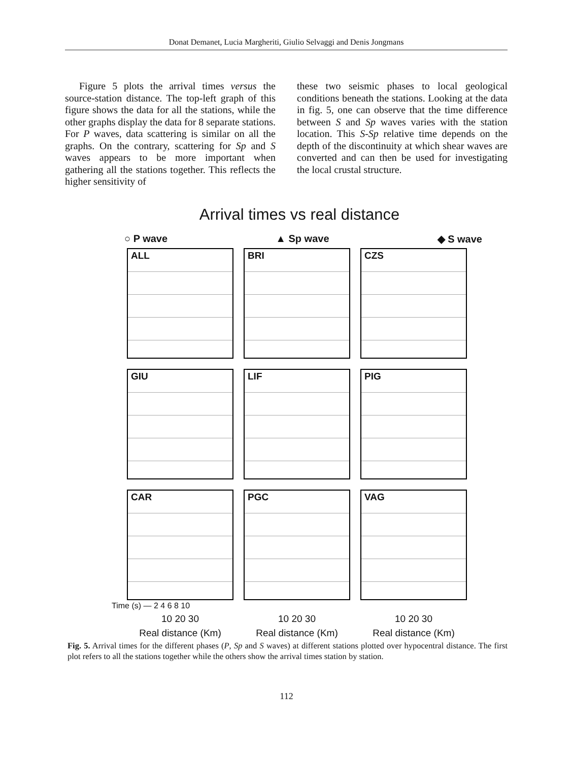Donat Demanet, Lucia Margheriti, Giulio Selvaggi and Denis Jongmans
Figure 5 plots the arrival times versus the source-station distance. The top-left graph of this figure shows the data for all the stations, while the other graphs display the data for 8 separate stations. For P waves, data scattering is similar on all the graphs. On the contrary, scattering for Sp and S waves appears to be more important when gathering all the stations together. This reflects the higher sensitivity of
these two seismic phases to local geological conditions beneath the stations. Looking at the data in fig. 5, one can observe that the time difference between S and Sp waves varies with the station location. This S-Sp relative time depends on the depth of the discontinuity at which shear waves are converted and can then be used for investigating the local crustal structure.
Arrival times vs real distance
○ P wave ▲ Sp wave ◆ S wave
ALL
BRI
CZS
GIU
LIF
PIG
CAR
PGC
VAG
Time (s) — 2 4 6 8 10
10 20 30 10 20 30 10 20 30
Real distance (Km) Real distance (Km) Real distance (Km)
Fig. 5. Arrival times for the different phases (P, Sp and S waves) at different stations plotted over hypocentral distance. The first plot refers to all the stations together while the others show the arrival times station by station.
112